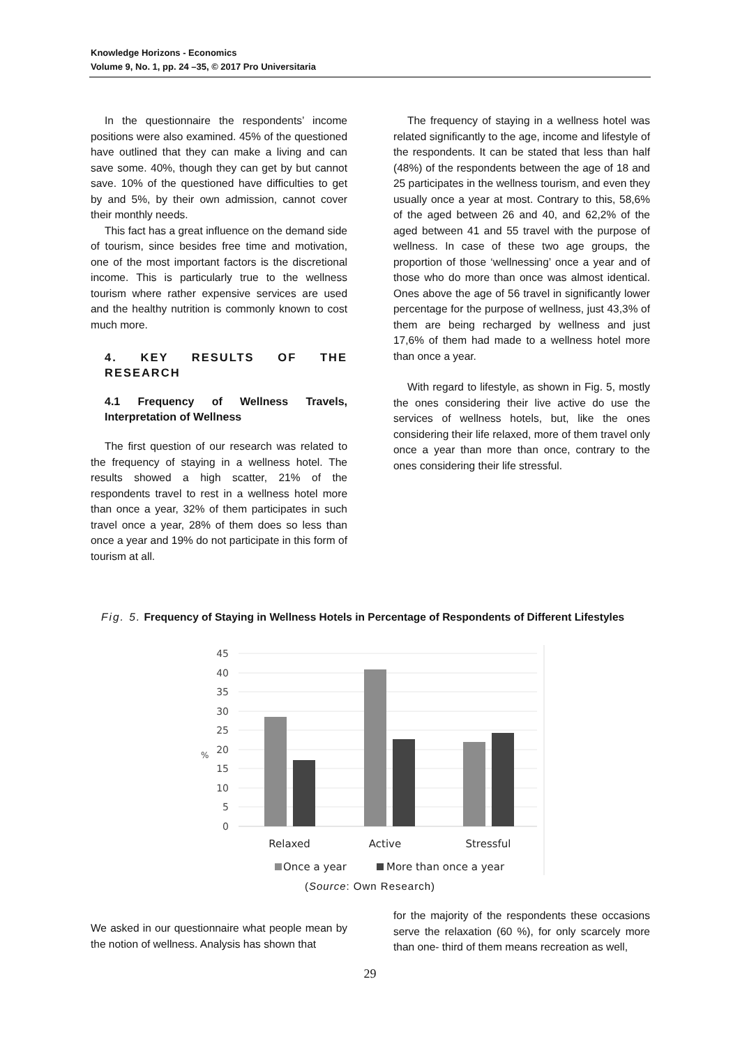Knowledge Horizons - Economics
Volume 9, No. 1, pp. 24 –35, © 2017 Pro Universitaria
In the questionnaire the respondents’ income positions were also examined. 45% of the questioned have outlined that they can make a living and can save some. 40%, though they can get by but cannot save. 10% of the questioned have difficulties to get by and 5%, by their own admission, cannot cover their monthly needs.
This fact has a great influence on the demand side of tourism, since besides free time and motivation, one of the most important factors is the discretional income. This is particularly true to the wellness tourism where rather expensive services are used and the healthy nutrition is commonly known to cost much more.
4. KEY RESULTS OF THE RESEARCH
4.1 Frequency of Wellness Travels, Interpretation of Wellness
The first question of our research was related to the frequency of staying in a wellness hotel. The results showed a high scatter, 21% of the respondents travel to rest in a wellness hotel more than once a year, 32% of them participates in such travel once a year, 28% of them does so less than once a year and 19% do not participate in this form of tourism at all.
The frequency of staying in a wellness hotel was related significantly to the age, income and lifestyle of the respondents. It can be stated that less than half (48%) of the respondents between the age of 18 and 25 participates in the wellness tourism, and even they usually once a year at most. Contrary to this, 58,6% of the aged between 26 and 40, and 62,2% of the aged between 41 and 55 travel with the purpose of wellness. In case of these two age groups, the proportion of those ‘wellnessing’ once a year and of those who do more than once was almost identical. Ones above the age of 56 travel in significantly lower percentage for the purpose of wellness, just 43,3% of them are being recharged by wellness and just 17,6% of them had made to a wellness hotel more than once a year.
With regard to lifestyle, as shown in Fig. 5, mostly the ones considering their live active do use the services of wellness hotels, but, like the ones considering their life relaxed, more of them travel only once a year than more than once, contrary to the ones considering their life stressful.
Fig. 5. Frequency of Staying in Wellness Hotels in Percentage of Respondents of Different Lifestyles
45
40
35
30
25
20
15
10
5
0
%
Relaxed
Active
Stressful
Once a year
More than once a year
(Source: Own Research)
We asked in our questionnaire what people mean by the notion of wellness. Analysis has shown that
for the majority of the respondents these occasions serve the relaxation (60 %), for only scarcely more than one- third of them means recreation as well,
29